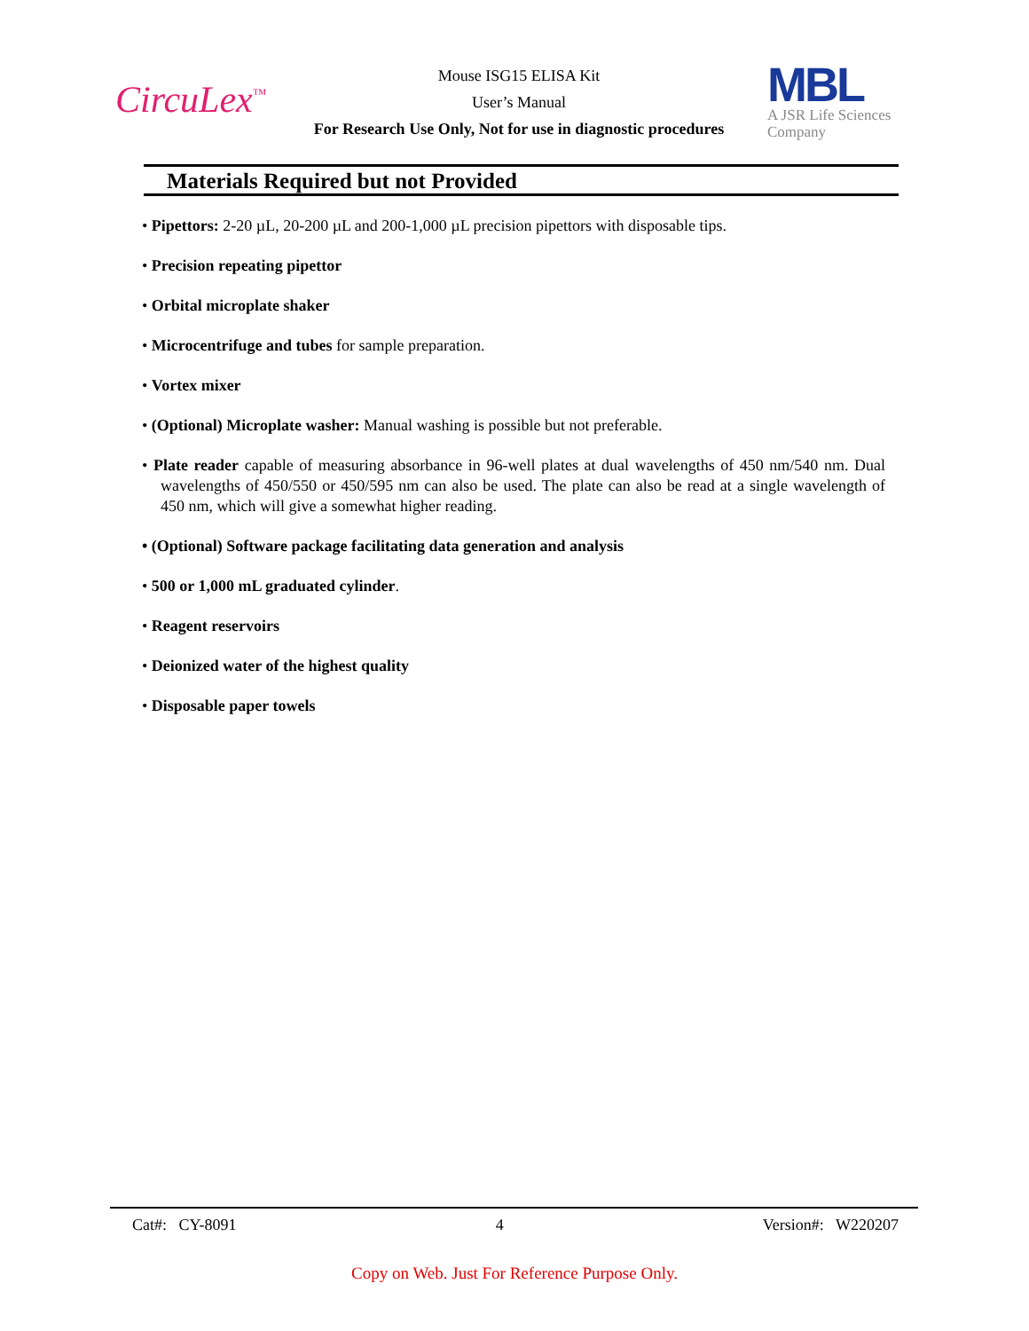CircuLex<sup>™</sup>
Mouse ISG15 ELISA Kit
User’s Manual
For Research Use Only, Not for use in diagnostic procedures
MBL
A JSR Life Sciences
Company
Materials Required but not Provided
• Pipettors: 2-20 µL, 20-200 µL and 200-1,000 µL precision pipettors with disposable tips.
• Precision repeating pipettor
• Orbital microplate shaker
• Microcentrifuge and tubes for sample preparation.
• Vortex mixer
• (Optional) Microplate washer: Manual washing is possible but not preferable.
• Plate reader capable of measuring absorbance in 96-well plates at dual wavelengths of 450 nm/540 nm. Dual wavelengths of 450/550 or 450/595 nm can also be used. The plate can also be read at a single wavelength of 450 nm, which will give a somewhat higher reading.
• (Optional) Software package facilitating data generation and analysis
• 500 or 1,000 mL graduated cylinder.
• Reagent reservoirs
• Deionized water of the highest quality
• Disposable paper towels
Cat#: CY-8091 4 Version#: W220207
Copy on Web. Just For Reference Purpose Only.